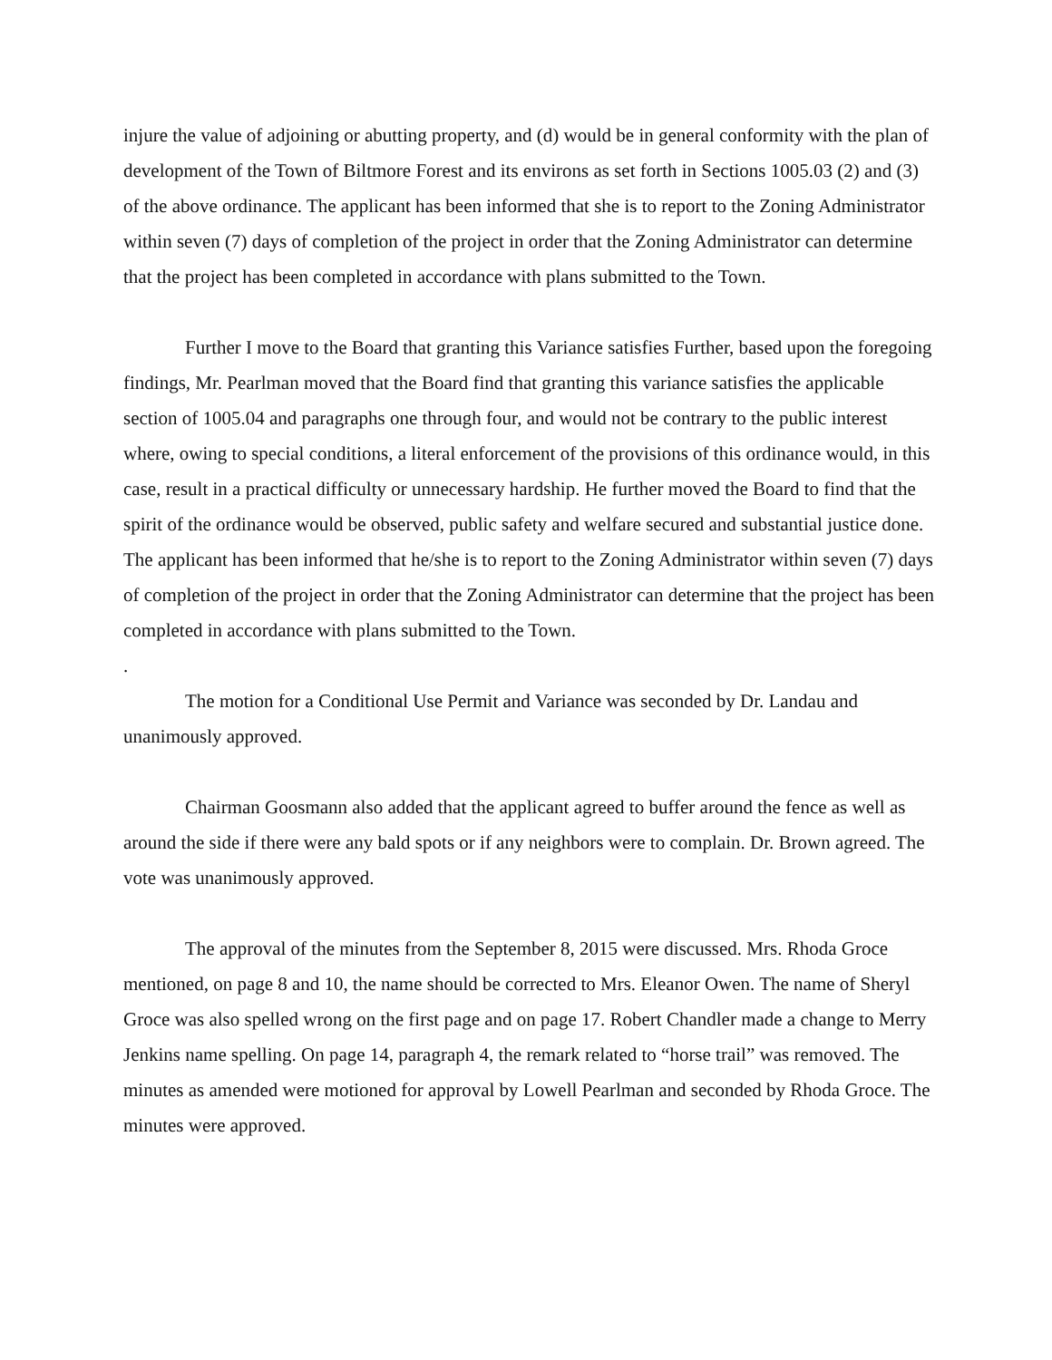injure the value of adjoining or abutting property, and (d) would be in general conformity with the plan of development of the Town of Biltmore Forest and its environs as set forth in Sections 1005.03 (2) and (3) of the above ordinance. The applicant has been informed that she is to report to the Zoning Administrator within seven (7) days of completion of the project in order that the Zoning Administrator can determine that the project has been completed in accordance with plans submitted to the Town.
Further I move to the Board that granting this Variance satisfies Further, based upon the foregoing findings, Mr. Pearlman moved that the Board find that granting this variance satisfies the applicable section of 1005.04 and paragraphs one through four, and would not be contrary to the public interest where, owing to special conditions, a literal enforcement of the provisions of this ordinance would, in this case, result in a practical difficulty or unnecessary hardship. He further moved the Board to find that the spirit of the ordinance would be observed, public safety and welfare secured and substantial justice done. The applicant has been informed that he/she is to report to the Zoning Administrator within seven (7) days of completion of the project in order that the Zoning Administrator can determine that the project has been completed in accordance with plans submitted to the Town.
.
The motion for a Conditional Use Permit and Variance was seconded by Dr. Landau and unanimously approved.
Chairman Goosmann also added that the applicant agreed to buffer around the fence as well as around the side if there were any bald spots or if any neighbors were to complain. Dr. Brown agreed. The vote was unanimously approved.
The approval of the minutes from the September 8, 2015 were discussed. Mrs. Rhoda Groce mentioned, on page 8 and 10, the name should be corrected to Mrs. Eleanor Owen. The name of Sheryl Groce was also spelled wrong on the first page and on page 17. Robert Chandler made a change to Merry Jenkins name spelling. On page 14, paragraph 4, the remark related to “horse trail” was removed. The minutes as amended were motioned for approval by Lowell Pearlman and seconded by Rhoda Groce. The minutes were approved.